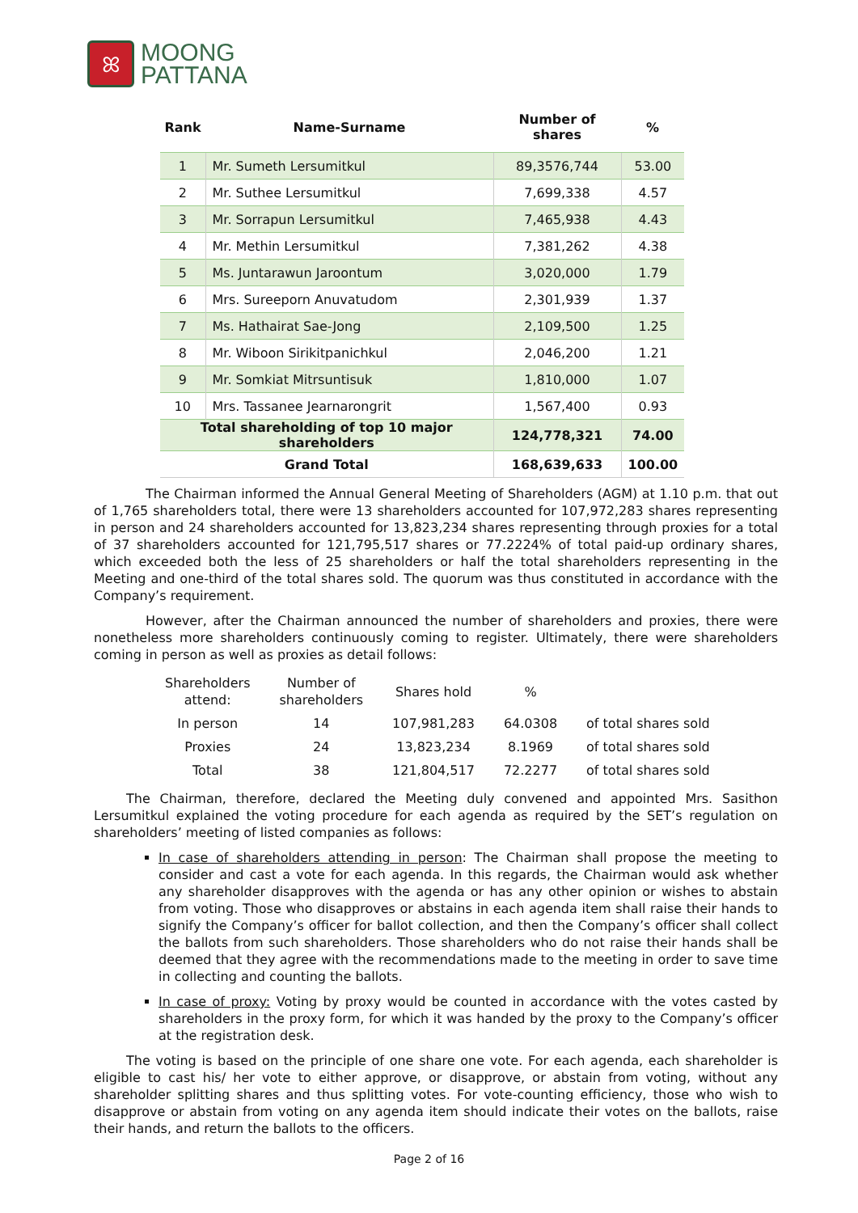ꕤ
MOONG
PATTANA
| Rank | Name-Surname | Number of shares | % |
| --- | --- | --- | --- |
| 1 | Mr. Sumeth Lersumitkul | 89,3576,744 | 53.00 |
| 2 | Mr. Suthee Lersumitkul | 7,699,338 | 4.57 |
| 3 | Mr. Sorrapun Lersumitkul | 7,465,938 | 4.43 |
| 4 | Mr. Methin Lersumitkul | 7,381,262 | 4.38 |
| 5 | Ms. Juntarawun Jaroontum | 3,020,000 | 1.79 |
| 6 | Mrs. Sureeporn Anuvatudom | 2,301,939 | 1.37 |
| 7 | Ms. Hathairat Sae-Jong | 2,109,500 | 1.25 |
| 8 | Mr. Wiboon Sirikitpanichkul | 2,046,200 | 1.21 |
| 9 | Mr. Somkiat Mitrsuntisuk | 1,810,000 | 1.07 |
| 10 | Mrs. Tassanee Jearnarongrit | 1,567,400 | 0.93 |
| Total shareholding of top 10 major shareholders | | 124,778,321 | 74.00 |
| Grand Total | | 168,639,633 | 100.00 |
The Chairman informed the Annual General Meeting of Shareholders (AGM) at 1.10 p.m. that out of 1,765 shareholders total, there were 13 shareholders accounted for 107,972,283 shares representing in person and 24 shareholders accounted for 13,823,234 shares representing through proxies for a total of 37 shareholders accounted for 121,795,517 shares or 77.2224% of total paid-up ordinary shares, which exceeded both the less of 25 shareholders or half the total shareholders representing in the Meeting and one-third of the total shares sold. The quorum was thus constituted in accordance with the Company’s requirement.
However, after the Chairman announced the number of shareholders and proxies, there were nonetheless more shareholders continuously coming to register. Ultimately, there were shareholders coming in person as well as proxies as detail follows:
| Shareholders attend: | Number of shareholders | Shares hold | % | |
| --- | --- | --- | --- | --- |
| In person | 14 | 107,981,283 | 64.0308 | of total shares sold |
| Proxies | 24 | 13,823,234 | 8.1969 | of total shares sold |
| Total | 38 | 121,804,517 | 72.2277 | of total shares sold |
The Chairman, therefore, declared the Meeting duly convened and appointed Mrs. Sasithon Lersumitkul explained the voting procedure for each agenda as required by the SET’s regulation on shareholders’ meeting of listed companies as follows:
In case of shareholders attending in person: The Chairman shall propose the meeting to consider and cast a vote for each agenda. In this regards, the Chairman would ask whether any shareholder disapproves with the agenda or has any other opinion or wishes to abstain from voting. Those who disapproves or abstains in each agenda item shall raise their hands to signify the Company’s officer for ballot collection, and then the Company’s officer shall collect the ballots from such shareholders. Those shareholders who do not raise their hands shall be deemed that they agree with the recommendations made to the meeting in order to save time in collecting and counting the ballots.
In case of proxy: Voting by proxy would be counted in accordance with the votes casted by shareholders in the proxy form, for which it was handed by the proxy to the Company’s officer at the registration desk.
The voting is based on the principle of one share one vote. For each agenda, each shareholder is eligible to cast his/ her vote to either approve, or disapprove, or abstain from voting, without any shareholder splitting shares and thus splitting votes. For vote-counting efficiency, those who wish to disapprove or abstain from voting on any agenda item should indicate their votes on the ballots, raise their hands, and return the ballots to the officers.
Page 2 of 16